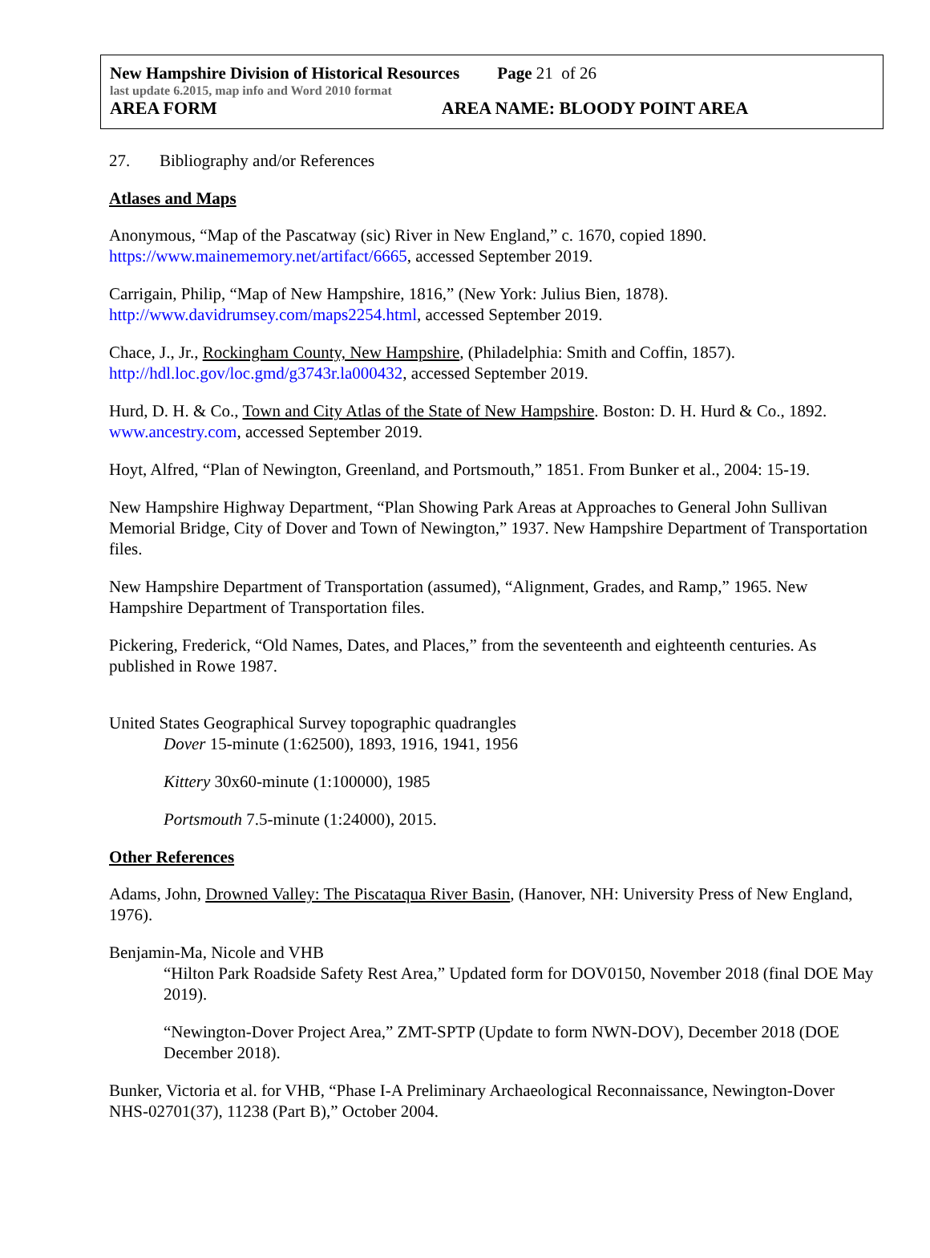New Hampshire Division of Historical Resources Page 21 of 26
last update 6.2015, map info and Word 2010 format
AREA FORM AREA NAME: BLOODY POINT AREA
27. Bibliography and/or References
Atlases and Maps
Anonymous, “Map of the Pascatway (sic) River in New England,” c. 1670, copied 1890. https://www.mainememory.net/artifact/6665, accessed September 2019.
Carrigain, Philip, “Map of New Hampshire, 1816,” (New York: Julius Bien, 1878). http://www.davidrumsey.com/maps2254.html, accessed September 2019.
Chace, J., Jr., Rockingham County, New Hampshire, (Philadelphia: Smith and Coffin, 1857). http://hdl.loc.gov/loc.gmd/g3743r.la000432, accessed September 2019.
Hurd, D. H. & Co., Town and City Atlas of the State of New Hampshire. Boston: D. H. Hurd & Co., 1892. www.ancestry.com, accessed September 2019.
Hoyt, Alfred, “Plan of Newington, Greenland, and Portsmouth,” 1851. From Bunker et al., 2004: 15-19.
New Hampshire Highway Department, “Plan Showing Park Areas at Approaches to General John Sullivan Memorial Bridge, City of Dover and Town of Newington,” 1937. New Hampshire Department of Transportation files.
New Hampshire Department of Transportation (assumed), “Alignment, Grades, and Ramp,” 1965. New Hampshire Department of Transportation files.
Pickering, Frederick, “Old Names, Dates, and Places,” from the seventeenth and eighteenth centuries. As published in Rowe 1987.
United States Geographical Survey topographic quadrangles
Dover 15-minute (1:62500), 1893, 1916, 1941, 1956
Kittery 30x60-minute (1:100000), 1985
Portsmouth 7.5-minute (1:24000), 2015.
Other References
Adams, John, Drowned Valley: The Piscataqua River Basin, (Hanover, NH: University Press of New England, 1976).
Benjamin-Ma, Nicole and VHB
“Hilton Park Roadside Safety Rest Area,” Updated form for DOV0150, November 2018 (final DOE May 2019).
“Newington-Dover Project Area,” ZMT-SPTP (Update to form NWN-DOV), December 2018 (DOE December 2018).
Bunker, Victoria et al. for VHB, “Phase I-A Preliminary Archaeological Reconnaissance, Newington-Dover NHS-02701(37), 11238 (Part B),” October 2004.